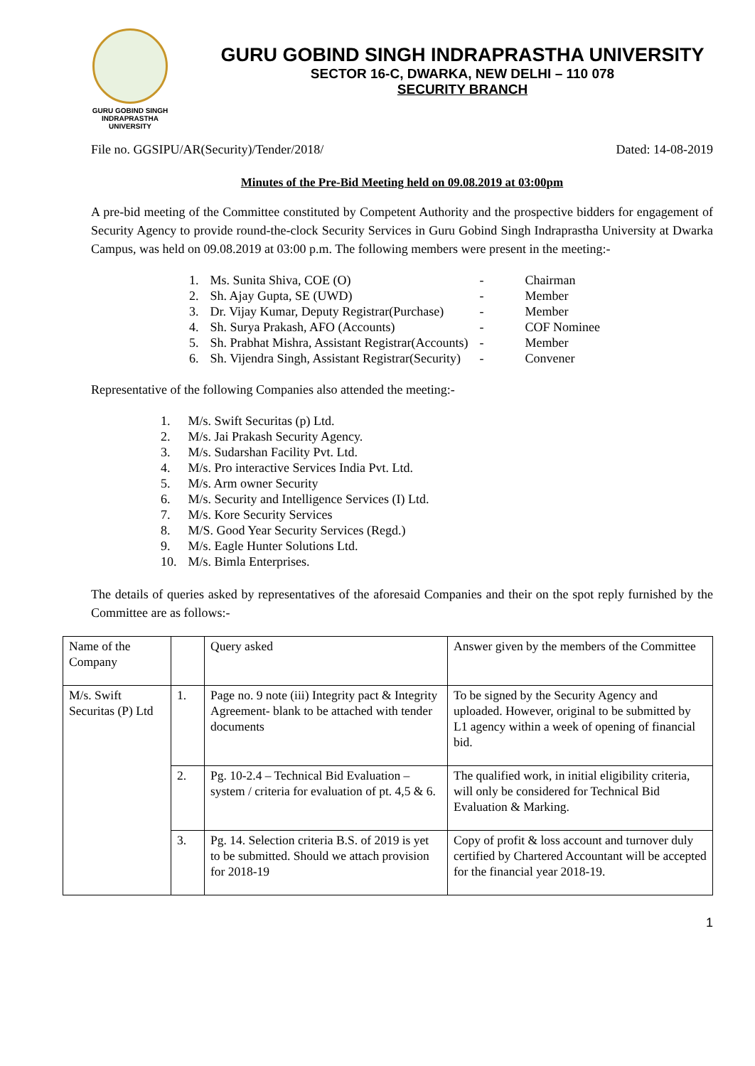GURU GOBIND SINGH
INDRAPRASTHA
UNIVERSITY
GURU GOBIND SINGH INDRAPRASTHA UNIVERSITY
SECTOR 16-C, DWARKA, NEW DELHI – 110 078
SECURITY BRANCH
File no. GGSIPU/AR(Security)/Tender/2018/ Dated: 14-08-2019
Minutes of the Pre-Bid Meeting held on 09.08.2019 at 03:00pm
A pre-bid meeting of the Committee constituted by Competent Authority and the prospective bidders for engagement of Security Agency to provide round-the-clock Security Services in Guru Gobind Singh Indraprastha University at Dwarka Campus, was held on 09.08.2019 at 03:00 p.m. The following members were present in the meeting:-
| 1. | Ms. Sunita Shiva, COE (O) | - | Chairman |
| 2. | Sh. Ajay Gupta, SE (UWD) | - | Member |
| 3. | Dr. Vijay Kumar, Deputy Registrar(Purchase) | - | Member |
| 4. | Sh. Surya Prakash, AFO (Accounts) | - | COF Nominee |
| 5. | Sh. Prabhat Mishra, Assistant Registrar(Accounts) | - | Member |
| 6. | Sh. Vijendra Singh, Assistant Registrar(Security) | - | Convener |
Representative of the following Companies also attended the meeting:-
| 1. | M/s. Swift Securitas (p) Ltd. |
| 2. | M/s. Jai Prakash Security Agency. |
| 3. | M/s. Sudarshan Facility Pvt. Ltd. |
| 4. | M/s. Pro interactive Services India Pvt. Ltd. |
| 5. | M/s. Arm owner Security |
| 6. | M/s. Security and Intelligence Services (I) Ltd. |
| 7. | M/s. Kore Security Services |
| 8. | M/S. Good Year Security Services (Regd.) |
| 9. | M/s. Eagle Hunter Solutions Ltd. |
| 10. | M/s. Bimla Enterprises. |
The details of queries asked by representatives of the aforesaid Companies and their on the spot reply furnished by the Committee are as follows:-
| Name of the Company | | Query asked | Answer given by the members of the Committee |
| M/s. Swift Securitas (P) Ltd | 1. | Page no. 9 note (iii) Integrity pact & Integrity Agreement- blank to be attached with tender documents | To be signed by the Security Agency and uploaded. However, original to be submitted by L1 agency within a week of opening of financial bid. |
| | 2. | Pg. 10-2.4 – Technical Bid Evaluation – system / criteria for evaluation of pt. 4,5 & 6. | The qualified work, in initial eligibility criteria, will only be considered for Technical Bid Evaluation & Marking. |
| | 3. | Pg. 14. Selection criteria B.S. of 2019 is yet to be submitted. Should we attach provision for 2018-19 | Copy of profit & loss account and turnover duly certified by Chartered Accountant will be accepted for the financial year 2018-19. |
1